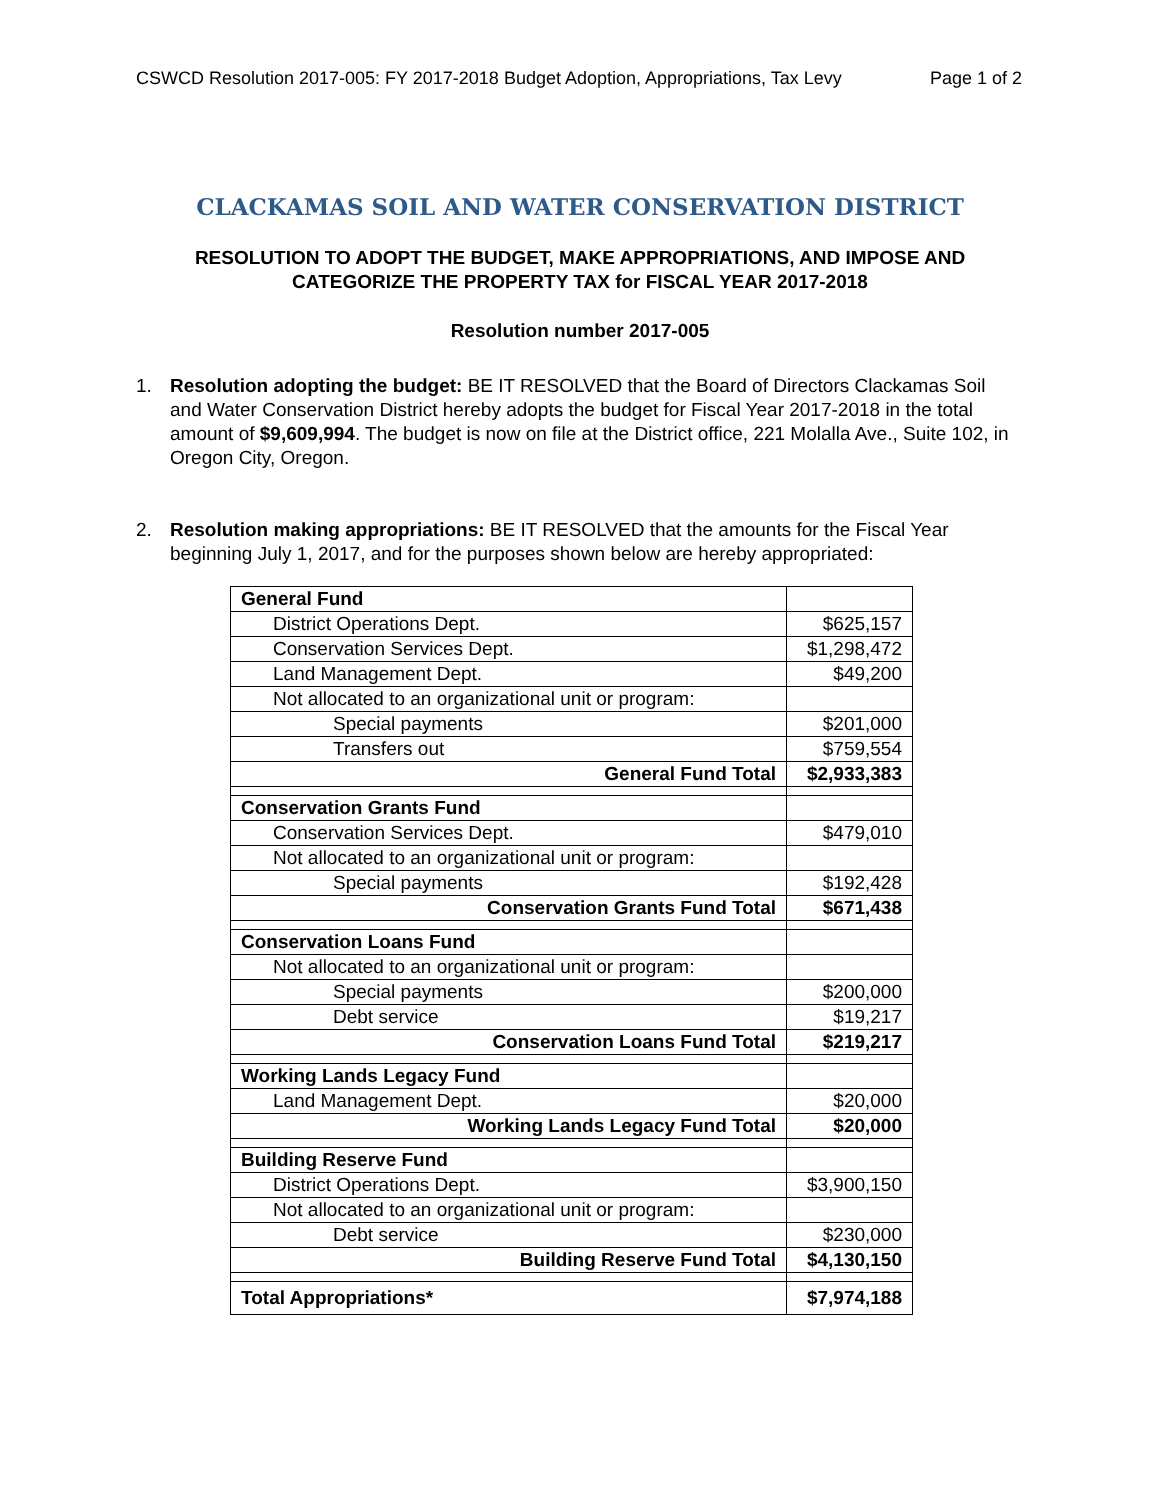CSWCD Resolution 2017-005: FY 2017-2018 Budget Adoption, Appropriations, Tax Levy Page 1 of 2
CLACKAMAS SOIL AND WATER CONSERVATION DISTRICT
RESOLUTION TO ADOPT THE BUDGET, MAKE APPROPRIATIONS, AND IMPOSE AND
CATEGORIZE THE PROPERTY TAX for FISCAL YEAR 2017-2018
Resolution number 2017-005
1. Resolution adopting the budget: BE IT RESOLVED that the Board of Directors Clackamas Soil and Water Conservation District hereby adopts the budget for Fiscal Year 2017-2018 in the total amount of $9,609,994. The budget is now on file at the District office, 221 Molalla Ave., Suite 102, in Oregon City, Oregon.
2. Resolution making appropriations: BE IT RESOLVED that the amounts for the Fiscal Year beginning July 1, 2017, and for the purposes shown below are hereby appropriated:
| General Fund | |
| District Operations Dept. | $625,157 |
| Conservation Services Dept. | $1,298,472 |
| Land Management Dept. | $49,200 |
| Not allocated to an organizational unit or program: | |
| Special payments | $201,000 |
| Transfers out | $759,554 |
| General Fund Total | $2,933,383 |
| Conservation Grants Fund | |
| Conservation Services Dept. | $479,010 |
| Not allocated to an organizational unit or program: | |
| Special payments | $192,428 |
| Conservation Grants Fund Total | $671,438 |
| Conservation Loans Fund | |
| Not allocated to an organizational unit or program: | |
| Special payments | $200,000 |
| Debt service | $19,217 |
| Conservation Loans Fund Total | $219,217 |
| Working Lands Legacy Fund | |
| Land Management Dept. | $20,000 |
| Working Lands Legacy Fund Total | $20,000 |
| Building Reserve Fund | |
| District Operations Dept. | $3,900,150 |
| Not allocated to an organizational unit or program: | |
| Debt service | $230,000 |
| Building Reserve Fund Total | $4,130,150 |
| Total Appropriations* | $7,974,188 |